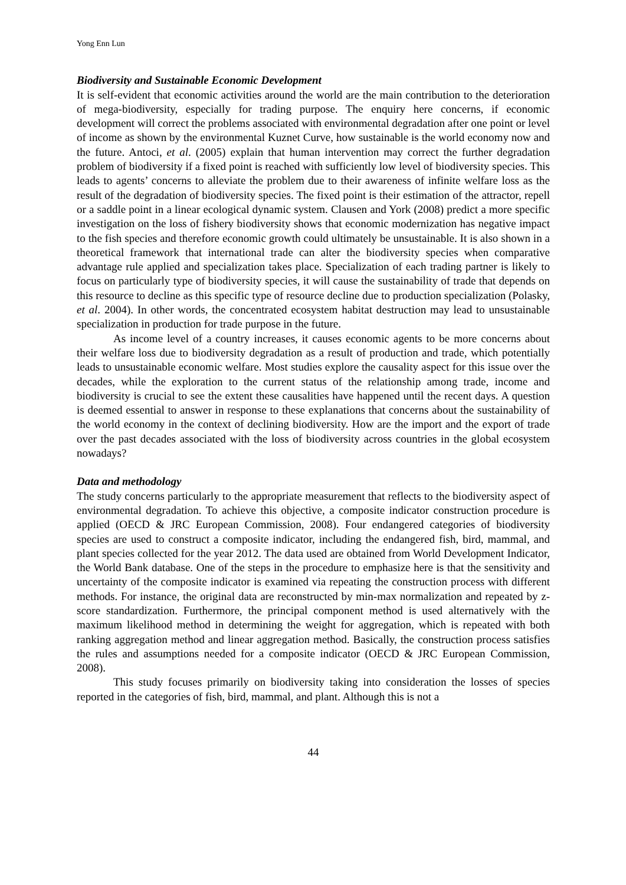Yong Enn Lun
Biodiversity and Sustainable Economic Development
It is self-evident that economic activities around the world are the main contribution to the deterioration of mega-biodiversity, especially for trading purpose. The enquiry here concerns, if economic development will correct the problems associated with environmental degradation after one point or level of income as shown by the environmental Kuznet Curve, how sustainable is the world economy now and the future. Antoci, et al. (2005) explain that human intervention may correct the further degradation problem of biodiversity if a fixed point is reached with sufficiently low level of biodiversity species. This leads to agents’ concerns to alleviate the problem due to their awareness of infinite welfare loss as the result of the degradation of biodiversity species. The fixed point is their estimation of the attractor, repell or a saddle point in a linear ecological dynamic system. Clausen and York (2008) predict a more specific investigation on the loss of fishery biodiversity shows that economic modernization has negative impact to the fish species and therefore economic growth could ultimately be unsustainable. It is also shown in a theoretical framework that international trade can alter the biodiversity species when comparative advantage rule applied and specialization takes place. Specialization of each trading partner is likely to focus on particularly type of biodiversity species, it will cause the sustainability of trade that depends on this resource to decline as this specific type of resource decline due to production specialization (Polasky, et al. 2004). In other words, the concentrated ecosystem habitat destruction may lead to unsustainable specialization in production for trade purpose in the future.
As income level of a country increases, it causes economic agents to be more concerns about their welfare loss due to biodiversity degradation as a result of production and trade, which potentially leads to unsustainable economic welfare. Most studies explore the causality aspect for this issue over the decades, while the exploration to the current status of the relationship among trade, income and biodiversity is crucial to see the extent these causalities have happened until the recent days. A question is deemed essential to answer in response to these explanations that concerns about the sustainability of the world economy in the context of declining biodiversity. How are the import and the export of trade over the past decades associated with the loss of biodiversity across countries in the global ecosystem nowadays?
Data and methodology
The study concerns particularly to the appropriate measurement that reflects to the biodiversity aspect of environmental degradation. To achieve this objective, a composite indicator construction procedure is applied (OECD & JRC European Commission, 2008). Four endangered categories of biodiversity species are used to construct a composite indicator, including the endangered fish, bird, mammal, and plant species collected for the year 2012. The data used are obtained from World Development Indicator, the World Bank database. One of the steps in the procedure to emphasize here is that the sensitivity and uncertainty of the composite indicator is examined via repeating the construction process with different methods. For instance, the original data are reconstructed by min-max normalization and repeated by z-score standardization. Furthermore, the principal component method is used alternatively with the maximum likelihood method in determining the weight for aggregation, which is repeated with both ranking aggregation method and linear aggregation method. Basically, the construction process satisfies the rules and assumptions needed for a composite indicator (OECD & JRC European Commission, 2008).
This study focuses primarily on biodiversity taking into consideration the losses of species reported in the categories of fish, bird, mammal, and plant. Although this is not a
44